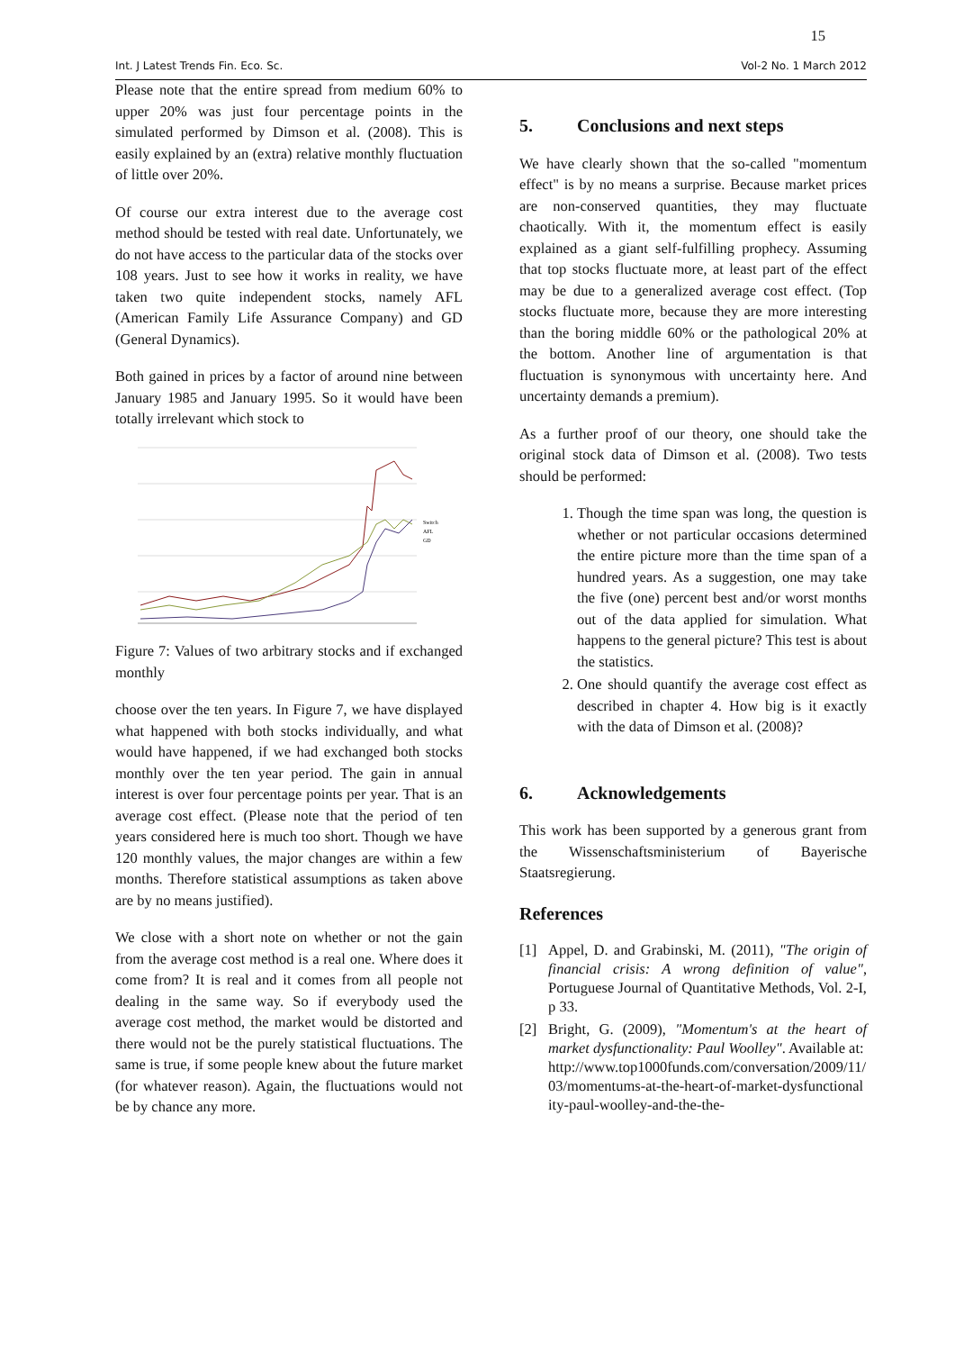15
Int. J Latest Trends Fin. Eco. Sc. Vol-2 No. 1 March 2012
Please note that the entire spread from medium 60% to upper 20% was just four percentage points in the simulated performed by Dimson et al. (2008). This is easily explained by an (extra) relative monthly fluctuation of little over 20%.
Of course our extra interest due to the average cost method should be tested with real date. Unfortunately, we do not have access to the particular data of the stocks over 108 years. Just to see how it works in reality, we have taken two quite independent stocks, namely AFL (American Family Life Assurance Company) and GD (General Dynamics).
Both gained in prices by a factor of around nine between January 1985 and January 1995. So it would have been totally irrelevant which stock to
Switch
AFL
GD
Figure 7: Values of two arbitrary stocks and if exchanged monthly
choose over the ten years. In Figure 7, we have displayed what happened with both stocks individually, and what would have happened, if we had exchanged both stocks monthly over the ten year period. The gain in annual interest is over four percentage points per year. That is an average cost effect. (Please note that the period of ten years considered here is much too short. Though we have 120 monthly values, the major changes are within a few months. Therefore statistical assumptions as taken above are by no means justified).
We close with a short note on whether or not the gain from the average cost method is a real one. Where does it come from? It is real and it comes from all people not dealing in the same way. So if everybody used the average cost method, the market would be distorted and there would not be the purely statistical fluctuations. The same is true, if some people knew about the future market (for whatever reason). Again, the fluctuations would not be by chance any more.
5. Conclusions and next steps
We have clearly shown that the so-called "momentum effect" is by no means a surprise. Because market prices are non-conserved quantities, they may fluctuate chaotically. With it, the momentum effect is easily explained as a giant self-fulfilling prophecy. Assuming that top stocks fluctuate more, at least part of the effect may be due to a generalized average cost effect. (Top stocks fluctuate more, because they are more interesting than the boring middle 60% or the pathological 20% at the bottom. Another line of argumentation is that fluctuation is synonymous with uncertainty here. And uncertainty demands a premium).
As a further proof of our theory, one should take the original stock data of Dimson et al. (2008). Two tests should be performed:
1. Though the time span was long, the question is whether or not particular occasions determined the entire picture more than the time span of a hundred years. As a suggestion, one may take the five (one) percent best and/or worst months out of the data applied for simulation. What happens to the general picture? This test is about the statistics.
2. One should quantify the average cost effect as described in chapter 4. How big is it exactly with the data of Dimson et al. (2008)?
6. Acknowledgements
This work has been supported by a generous grant from the Wissenschaftsministerium of Bayerische Staatsregierung.
References
[1] Appel, D. and Grabinski, M. (2011), "The origin of financial crisis: A wrong definition of value", Portuguese Journal of Quantitative Methods, Vol. 2-I, p 33.
[2] Bright, G. (2009), "Momentum's at the heart of market dysfunctionality: Paul Woolley". Available at:
http://www.top1000funds.com/conversation/2009/11/03/momentums-at-the-heart-of-market-dysfunctionality-paul-woolley-and-the-the-